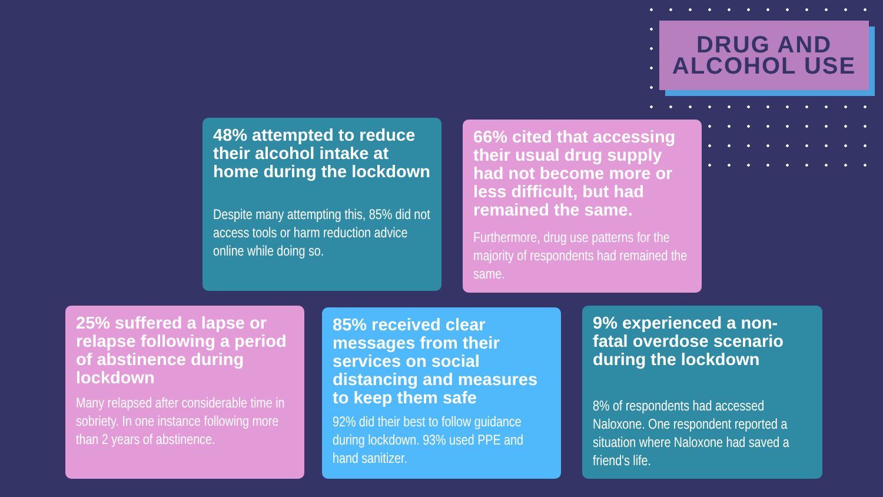DRUG AND ALCOHOL USE
48% attempted to reduce their alcohol intake at home during the lockdown
Despite many attempting this, 85% did not access tools or harm reduction advice online while doing so.
66% cited that accessing their usual drug supply had not become more or less difficult, but had remained the same.
Furthermore, drug use patterns for the majority of respondents had remained the same.
25% suffered a lapse or relapse following a period of abstinence during lockdown
Many relapsed after considerable time in sobriety. In one instance following more than 2 years of abstinence.
85% received clear messages from their services on social distancing and measures to keep them safe
92% did their best to follow guidance during lockdown. 93% used PPE and hand sanitizer.
9% experienced a non-fatal overdose scenario during the lockdown
8% of respondents had accessed Naloxone. One respondent reported a situation where Naloxone had saved a friend's life.